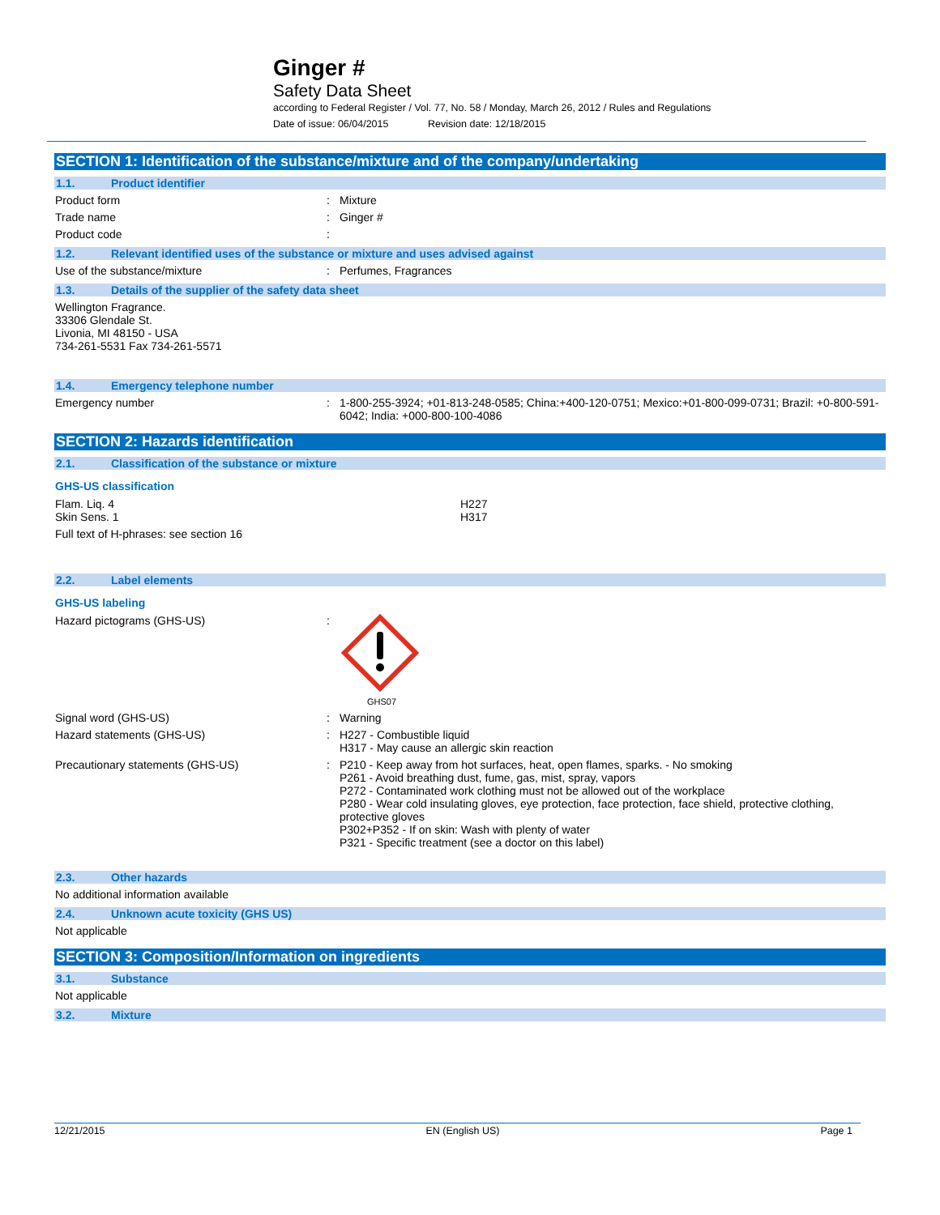Ginger #
Safety Data Sheet
according to Federal Register / Vol. 77, No. 58 / Monday, March 26, 2012 / Rules and Regulations
Date of issue: 06/04/2015 Revision date: 12/18/2015
SECTION 1: Identification of the substance/mixture and of the company/undertaking
1.1. Product identifier
Product form: Mixture
Trade name: Ginger #
Product code:
1.2. Relevant identified uses of the substance or mixture and uses advised against
Use of the substance/mixture: Perfumes, Fragrances
1.3. Details of the supplier of the safety data sheet
Wellington Fragrance.
33306 Glendale St.
Livonia, MI 48150 - USA
734-261-5531 Fax 734-261-5571
1.4. Emergency telephone number
Emergency number: 1-800-255-3924; +01-813-248-0585; China:+400-120-0751; Mexico:+01-800-099-0731; Brazil: +0-800-591-6042; India: +000-800-100-4086
SECTION 2: Hazards identification
2.1. Classification of the substance or mixture
GHS-US classification
Flam. Liq. 4
Skin Sens. 1 H227
H317
Full text of H-phrases: see section 16
2.2. Label elements
GHS-US labeling
Hazard pictograms (GHS-US):
GHS07
Signal word (GHS-US): Warning
Hazard statements (GHS-US): H227 - Combustible liquid
H317 - May cause an allergic skin reaction
Precautionary statements (GHS-US): P210 - Keep away from hot surfaces, heat, open flames, sparks. - No smoking
P261 - Avoid breathing dust, fume, gas, mist, spray, vapors
P272 - Contaminated work clothing must not be allowed out of the workplace
P280 - Wear cold insulating gloves, eye protection, face protection, face shield, protective clothing, protective gloves
P302+P352 - If on skin: Wash with plenty of water
P321 - Specific treatment (see a doctor on this label)
2.3. Other hazards
No additional information available
2.4. Unknown acute toxicity (GHS US)
Not applicable
SECTION 3: Composition/Information on ingredients
3.1. Substance
Not applicable
3.2. Mixture
12/21/2015 EN (English US) Page 1